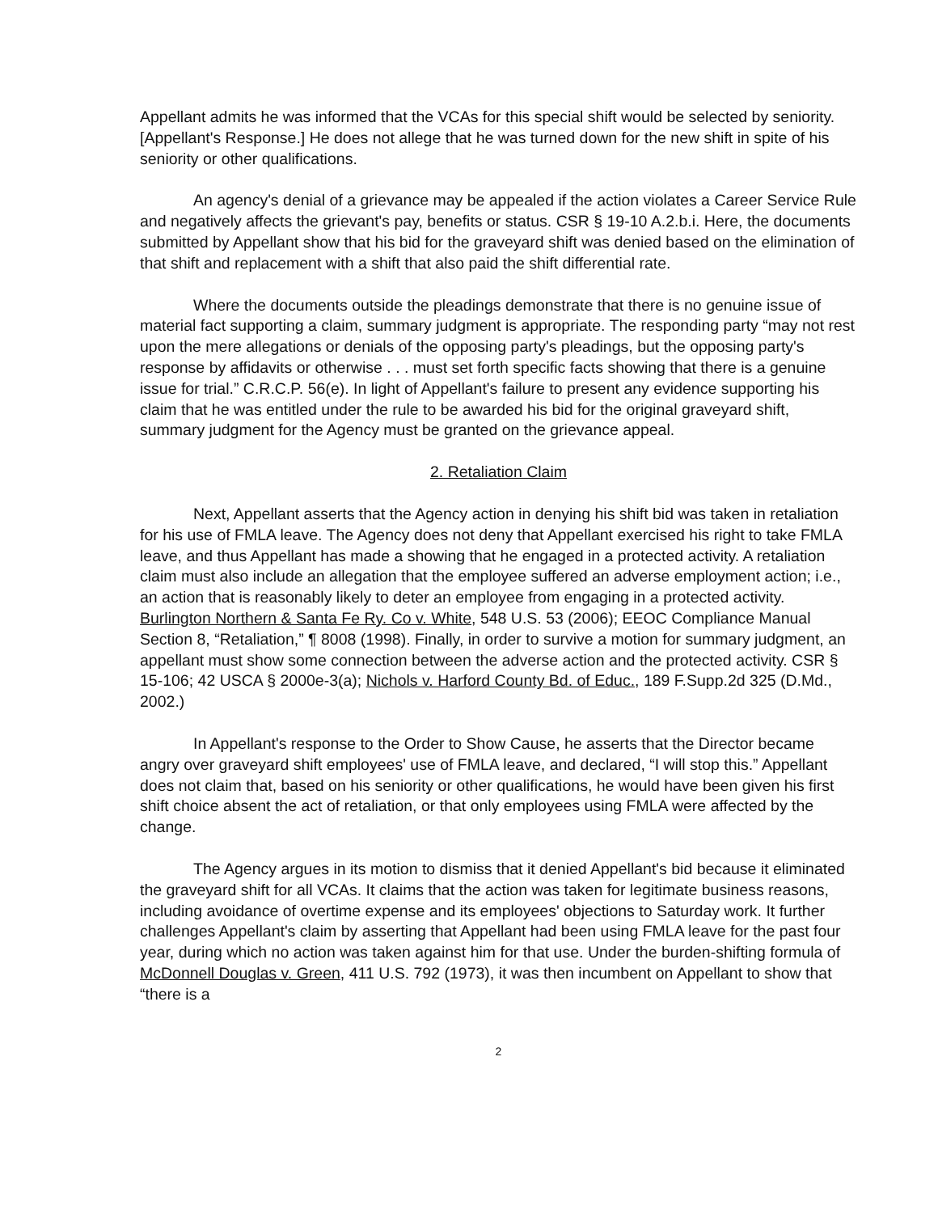Appellant admits he was informed that the VCAs for this special shift would be selected by seniority. [Appellant's Response.] He does not allege that he was turned down for the new shift in spite of his seniority or other qualifications.
An agency's denial of a grievance may be appealed if the action violates a Career Service Rule and negatively affects the grievant's pay, benefits or status. CSR § 19-10 A.2.b.i. Here, the documents submitted by Appellant show that his bid for the graveyard shift was denied based on the elimination of that shift and replacement with a shift that also paid the shift differential rate.
Where the documents outside the pleadings demonstrate that there is no genuine issue of material fact supporting a claim, summary judgment is appropriate. The responding party “may not rest upon the mere allegations or denials of the opposing party's pleadings, but the opposing party's response by affidavits or otherwise . . . must set forth specific facts showing that there is a genuine issue for trial.” C.R.C.P. 56(e). In light of Appellant's failure to present any evidence supporting his claim that he was entitled under the rule to be awarded his bid for the original graveyard shift, summary judgment for the Agency must be granted on the grievance appeal.
2. Retaliation Claim
Next, Appellant asserts that the Agency action in denying his shift bid was taken in retaliation for his use of FMLA leave. The Agency does not deny that Appellant exercised his right to take FMLA leave, and thus Appellant has made a showing that he engaged in a protected activity. A retaliation claim must also include an allegation that the employee suffered an adverse employment action; i.e., an action that is reasonably likely to deter an employee from engaging in a protected activity. Burlington Northern & Santa Fe Ry. Co v. White, 548 U.S. 53 (2006); EEOC Compliance Manual Section 8, “Retaliation,” ¶ 8008 (1998). Finally, in order to survive a motion for summary judgment, an appellant must show some connection between the adverse action and the protected activity. CSR § 15-106; 42 USCA § 2000e-3(a); Nichols v. Harford County Bd. of Educ., 189 F.Supp.2d 325 (D.Md., 2002.)
In Appellant's response to the Order to Show Cause, he asserts that the Director became angry over graveyard shift employees' use of FMLA leave, and declared, “I will stop this.” Appellant does not claim that, based on his seniority or other qualifications, he would have been given his first shift choice absent the act of retaliation, or that only employees using FMLA were affected by the change.
The Agency argues in its motion to dismiss that it denied Appellant's bid because it eliminated the graveyard shift for all VCAs. It claims that the action was taken for legitimate business reasons, including avoidance of overtime expense and its employees' objections to Saturday work. It further challenges Appellant's claim by asserting that Appellant had been using FMLA leave for the past four year, during which no action was taken against him for that use. Under the burden-shifting formula of McDonnell Douglas v. Green, 411 U.S. 792 (1973), it was then incumbent on Appellant to show that “there is a
2